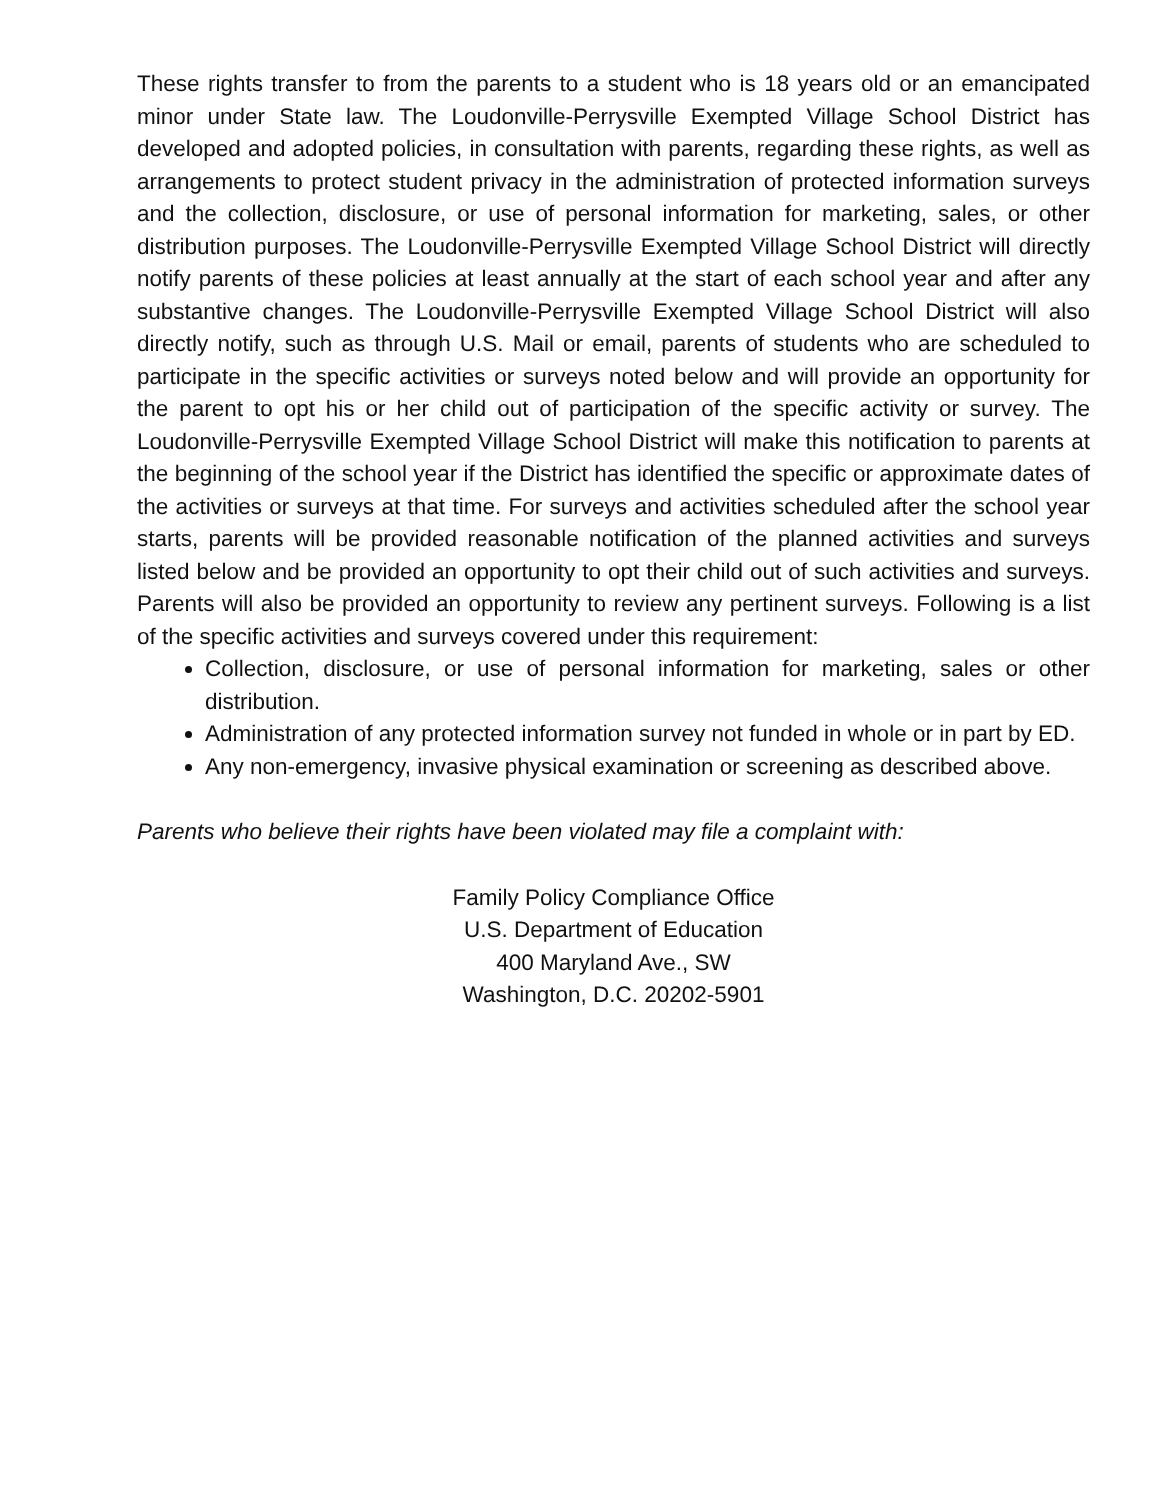These rights transfer to from the parents to a student who is 18 years old or an emancipated minor under State law. The Loudonville-Perrysville Exempted Village School District has developed and adopted policies, in consultation with parents, regarding these rights, as well as arrangements to protect student privacy in the administration of protected information surveys and the collection, disclosure, or use of personal information for marketing, sales, or other distribution purposes. The Loudonville-Perrysville Exempted Village School District will directly notify parents of these policies at least annually at the start of each school year and after any substantive changes. The Loudonville-Perrysville Exempted Village School District will also directly notify, such as through U.S. Mail or email, parents of students who are scheduled to participate in the specific activities or surveys noted below and will provide an opportunity for the parent to opt his or her child out of participation of the specific activity or survey. The Loudonville-Perrysville Exempted Village School District will make this notification to parents at the beginning of the school year if the District has identified the specific or approximate dates of the activities or surveys at that time. For surveys and activities scheduled after the school year starts, parents will be provided reasonable notification of the planned activities and surveys listed below and be provided an opportunity to opt their child out of such activities and surveys. Parents will also be provided an opportunity to review any pertinent surveys. Following is a list of the specific activities and surveys covered under this requirement:
Collection, disclosure, or use of personal information for marketing, sales or other distribution.
Administration of any protected information survey not funded in whole or in part by ED.
Any non-emergency, invasive physical examination or screening as described above.
Parents who believe their rights have been violated may file a complaint with:
Family Policy Compliance Office
U.S. Department of Education
400 Maryland Ave., SW
Washington, D.C. 20202-5901